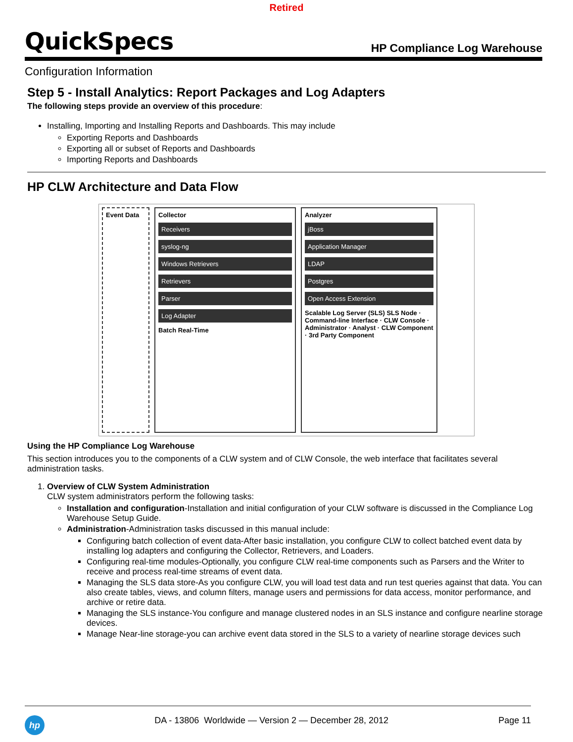Retired
QuickSpecs
HP Compliance Log Warehouse
Configuration Information
Step 5 - Install Analytics: Report Packages and Log Adapters
The following steps provide an overview of this procedure:
Installing, Importing and Installing Reports and Dashboards. This may include
Exporting Reports and Dashboards
Exporting all or subset of Reports and Dashboards
Importing Reports and Dashboards
HP CLW Architecture and Data Flow
Event Data Collector
Receivers
syslog-ng
Windows Retrievers
Retrievers
Parser
Log Adapter
Batch Real-Time
Analyzer
jBoss
Application Manager
LDAP
Postgres
Open Access Extension
Scalable Log Server (SLS) SLS Node · Command-line Interface · CLW Console · Administrator · Analyst · CLW Component · 3rd Party Component
Using the HP Compliance Log Warehouse
This section introduces you to the components of a CLW system and of CLW Console, the web interface that facilitates several administration tasks.
1. Overview of CLW System Administration
CLW system administrators perform the following tasks:
Installation and configuration-Installation and initial configuration of your CLW software is discussed in the Compliance Log Warehouse Setup Guide.
Administration-Administration tasks discussed in this manual include:
Configuring batch collection of event data-After basic installation, you configure CLW to collect batched event data by installing log adapters and configuring the Collector, Retrievers, and Loaders.
Configuring real-time modules-Optionally, you configure CLW real-time components such as Parsers and the Writer to receive and process real-time streams of event data.
Managing the SLS data store-As you configure CLW, you will load test data and run test queries against that data. You can also create tables, views, and column filters, manage users and permissions for data access, monitor performance, and archive or retire data.
Managing the SLS instance-You configure and manage clustered nodes in an SLS instance and configure nearline storage devices.
Manage Near-line storage-you can archive event data stored in the SLS to a variety of nearline storage devices such
hp
DA - 13806 Worldwide — Version 2 — December 28, 2012
Page 11